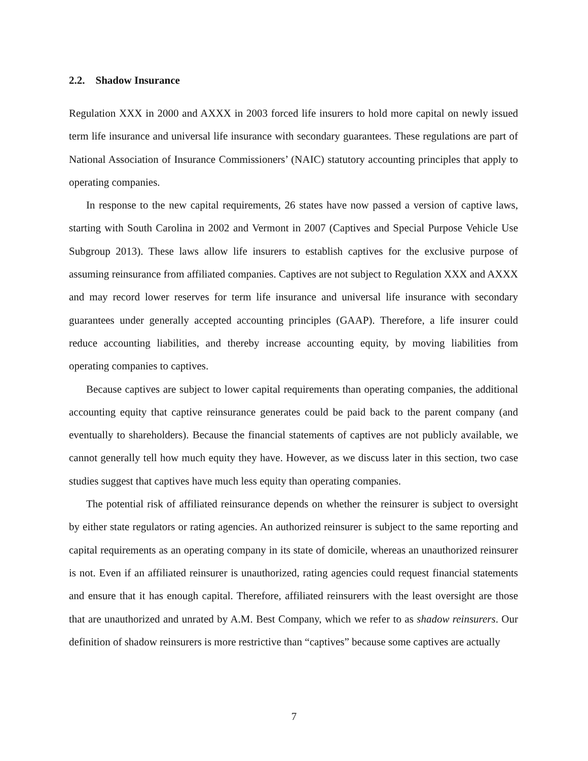2.2. Shadow Insurance
Regulation XXX in 2000 and AXXX in 2003 forced life insurers to hold more capital on newly issued term life insurance and universal life insurance with secondary guarantees. These regulations are part of National Association of Insurance Commissioners’ (NAIC) statutory accounting principles that apply to operating companies.
In response to the new capital requirements, 26 states have now passed a version of captive laws, starting with South Carolina in 2002 and Vermont in 2007 (Captives and Special Purpose Vehicle Use Subgroup 2013). These laws allow life insurers to establish captives for the exclusive purpose of assuming reinsurance from affiliated companies. Captives are not subject to Regulation XXX and AXXX and may record lower reserves for term life insurance and universal life insurance with secondary guarantees under generally accepted accounting principles (GAAP). Therefore, a life insurer could reduce accounting liabilities, and thereby increase accounting equity, by moving liabilities from operating companies to captives.
Because captives are subject to lower capital requirements than operating companies, the additional accounting equity that captive reinsurance generates could be paid back to the parent company (and eventually to shareholders). Because the financial statements of captives are not publicly available, we cannot generally tell how much equity they have. However, as we discuss later in this section, two case studies suggest that captives have much less equity than operating companies.
The potential risk of affiliated reinsurance depends on whether the reinsurer is subject to oversight by either state regulators or rating agencies. An authorized reinsurer is subject to the same reporting and capital requirements as an operating company in its state of domicile, whereas an unauthorized reinsurer is not. Even if an affiliated reinsurer is unauthorized, rating agencies could request financial statements and ensure that it has enough capital. Therefore, affiliated reinsurers with the least oversight are those that are unauthorized and unrated by A.M. Best Company, which we refer to as shadow reinsurers. Our definition of shadow reinsurers is more restrictive than “captives” because some captives are actually
7